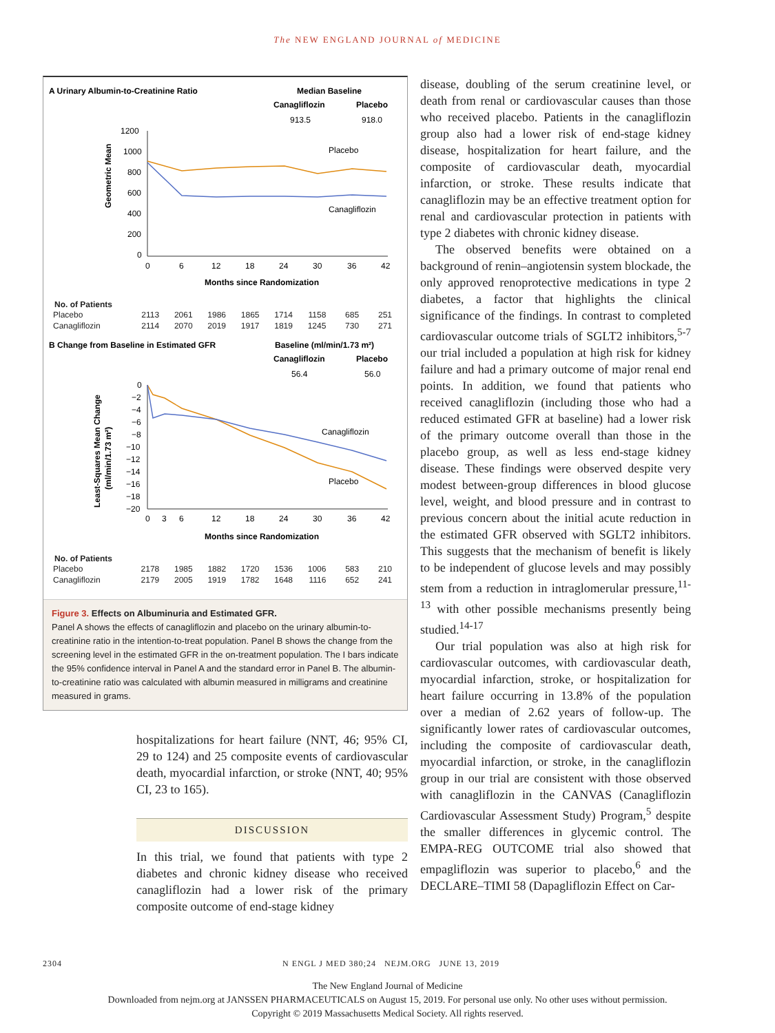The NEW ENGLAND JOURNAL of MEDICINE
A Urinary Albumin-to-Creatinine Ratio
Median Baseline
Canagliflozin
Placebo
913.5
918.0
1200
1000
800
600
400
200
0
Geometric Mean
Placebo
Canagliflozin
0
6
12
18
24
30
36
42
Months since Randomization
No. of Patients
| Placebo | 2113 | 2061 | 1986 | 1865 | 1714 | 1158 | 685 | 251 |
| Canagliflozin | 2114 | 2070 | 2019 | 1917 | 1819 | 1245 | 730 | 271 |
B Change from Baseline in Estimated GFR
Baseline (ml/min/1.73 m²)
Canagliflozin
Placebo
56.4
56.0
0
−2
−4
−6
−8
−10
−12
−14
−16
−18
−20
Least-Squares Mean Change
(ml/min/1.73 m²)
Canagliflozin
Placebo
0
3
6
12
18
24
30
36
42
Months since Randomization
No. of Patients
| Placebo | 2178 | 1985 | 1882 | 1720 | 1536 | 1006 | 583 | 210 |
| Canagliflozin | 2179 | 2005 | 1919 | 1782 | 1648 | 1116 | 652 | 241 |
Figure 3. Effects on Albuminuria and Estimated GFR.
Panel A shows the effects of canagliflozin and placebo on the urinary albumin-to-creatinine ratio in the intention-to-treat population. Panel B shows the change from the screening level in the estimated GFR in the on-treatment population. The I bars indicate the 95% confidence interval in Panel A and the standard error in Panel B. The albumin-to-creatinine ratio was calculated with albumin measured in milligrams and creatinine measured in grams.
hospitalizations for heart failure (NNT, 46; 95% CI, 29 to 124) and 25 composite events of cardiovascular death, myocardial infarction, or stroke (NNT, 40; 95% CI, 23 to 165).
DISCUSSION
In this trial, we found that patients with type 2 diabetes and chronic kidney disease who received canagliflozin had a lower risk of the primary composite outcome of end-stage kidney
disease, doubling of the serum creatinine level, or death from renal or cardiovascular causes than those who received placebo. Patients in the canagliflozin group also had a lower risk of end-stage kidney disease, hospitalization for heart failure, and the composite of cardiovascular death, myocardial infarction, or stroke. These results indicate that canagliflozin may be an effective treatment option for renal and cardiovascular protection in patients with type 2 diabetes with chronic kidney disease.
The observed benefits were obtained on a background of renin–angiotensin system blockade, the only approved renoprotective medications in type 2 diabetes, a factor that highlights the clinical significance of the findings. In contrast to completed cardiovascular outcome trials of SGLT2 inhibitors,<sup>5-7</sup> our trial included a population at high risk for kidney failure and had a primary outcome of major renal end points. In addition, we found that patients who received canagliflozin (including those who had a reduced estimated GFR at baseline) had a lower risk of the primary outcome overall than those in the placebo group, as well as less end-stage kidney disease. These findings were observed despite very modest between-group differences in blood glucose level, weight, and blood pressure and in contrast to previous concern about the initial acute reduction in the estimated GFR observed with SGLT2 inhibitors. This suggests that the mechanism of benefit is likely to be independent of glucose levels and may possibly stem from a reduction in intraglomerular pressure,<sup>11-13</sup> with other possible mechanisms presently being studied.<sup>14-17</sup>
Our trial population was also at high risk for cardiovascular outcomes, with cardiovascular death, myocardial infarction, stroke, or hospitalization for heart failure occurring in 13.8% of the population over a median of 2.62 years of follow-up. The significantly lower rates of cardiovascular outcomes, including the composite of cardiovascular death, myocardial infarction, or stroke, in the canagliflozin group in our trial are consistent with those observed with canagliflozin in the CANVAS (Canagliflozin Cardiovascular Assessment Study) Program,<sup>5</sup> despite the smaller differences in glycemic control. The EMPA-REG OUTCOME trial also showed that empagliflozin was superior to placebo,<sup>6</sup> and the DECLARE–TIMI 58 (Dapagliflozin Effect on Car-
2304 N ENGL J MED 380;24 NEJM.ORG JUNE 13, 2019
The New England Journal of Medicine
Downloaded from nejm.org at JANSSEN PHARMACEUTICALS on August 15, 2019. For personal use only. No other uses without permission.
Copyright © 2019 Massachusetts Medical Society. All rights reserved.